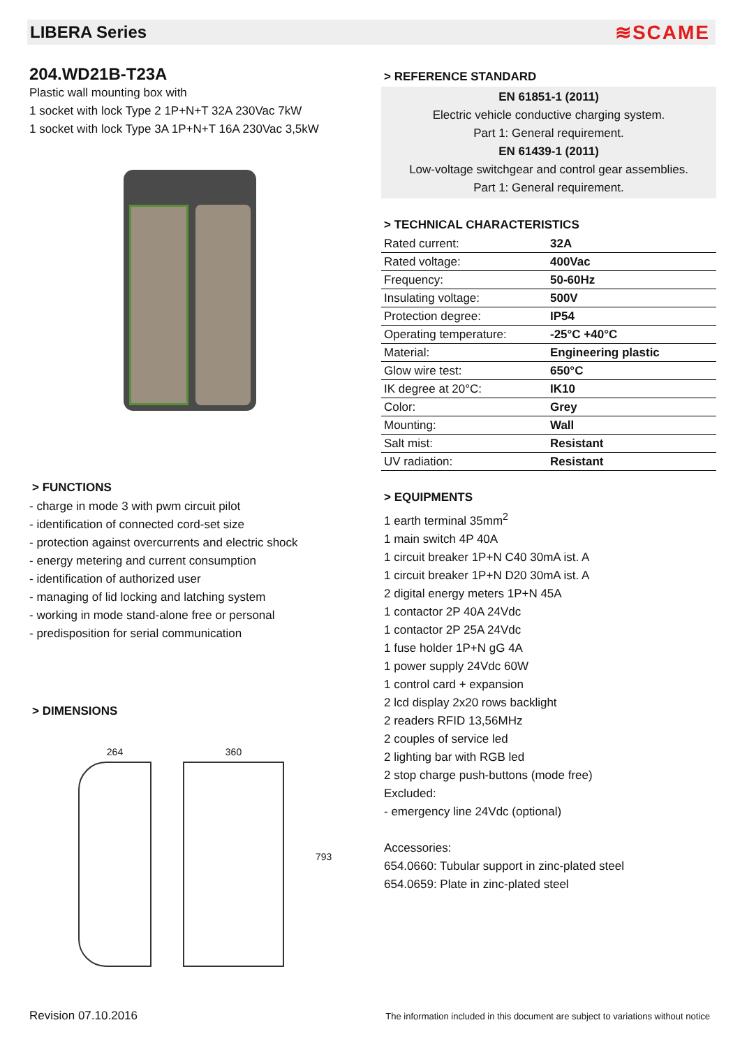LIBERA Series
≋SCAME
204.WD21B-T23A
Plastic wall mounting box with
1 socket with lock Type 2 1P+N+T 32A 230Vac 7kW
1 socket with lock Type 3A 1P+N+T 16A 230Vac 3,5kW
> FUNCTIONS
- charge in mode 3 with pwm circuit pilot
- identification of connected cord-set size
- protection against overcurrents and electric shock
- energy metering and current consumption
- identification of authorized user
- managing of lid locking and latching system
- working in mode stand-alone free or personal
- predisposition for serial communication
> DIMENSIONS
264 360 793
> REFERENCE STANDARD
EN 61851-1 (2011)
Electric vehicle conductive charging system.
Part 1: General requirement.
EN 61439-1 (2011)
Low-voltage switchgear and control gear assemblies.
Part 1: General requirement.
> TECHNICAL CHARACTERISTICS
| Rated current: | 32A |
| Rated voltage: | 400Vac |
| Frequency: | 50-60Hz |
| Insulating voltage: | 500V |
| Protection degree: | IP54 |
| Operating temperature: | -25°C +40°C |
| Material: | Engineering plastic |
| Glow wire test: | 650°C |
| IK degree at 20°C: | IK10 |
| Color: | Grey |
| Mounting: | Wall |
| Salt mist: | Resistant |
| UV radiation: | Resistant |
> EQUIPMENTS
1 earth terminal 35mm<sup>2</sup>
1 main switch 4P 40A
1 circuit breaker 1P+N C40 30mA ist. A
1 circuit breaker 1P+N D20 30mA ist. A
2 digital energy meters 1P+N 45A
1 contactor 2P 40A 24Vdc
1 contactor 2P 25A 24Vdc
1 fuse holder 1P+N gG 4A
1 power supply 24Vdc 60W
1 control card + expansion
2 lcd display 2x20 rows backlight
2 readers RFID 13,56MHz
2 couples of service led
2 lighting bar with RGB led
2 stop charge push-buttons (mode free)
Excluded:
- emergency line 24Vdc (optional)
Accessories:
654.0660: Tubular support in zinc-plated steel
654.0659: Plate in zinc-plated steel
Revision 07.10.2016 The information included in this document are subject to variations without notice